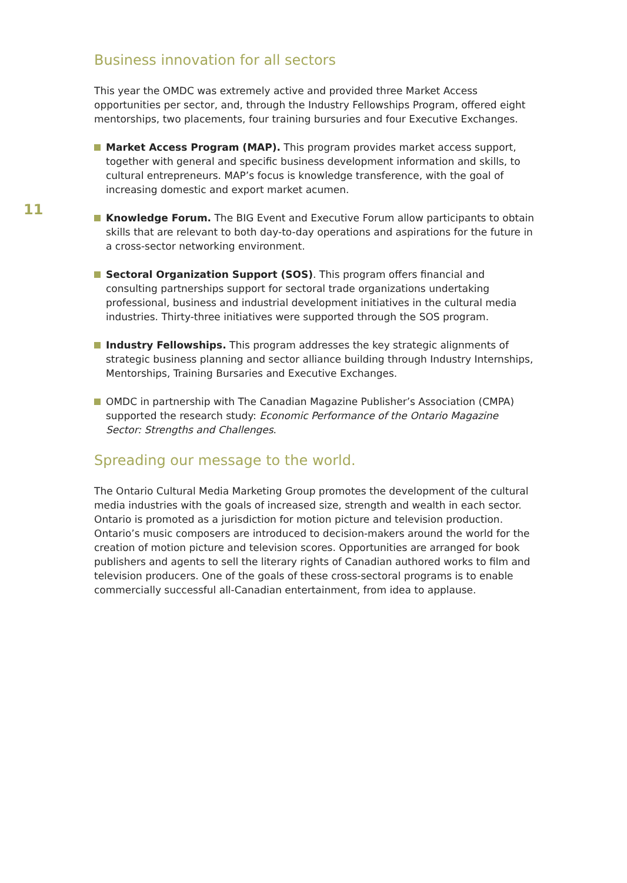11
Business innovation for all sectors
This year the OMDC was extremely active and provided three Market Access opportunities per sector, and, through the Industry Fellowships Program, offered eight mentorships, two placements, four training bursuries and four Executive Exchanges.
Market Access Program (MAP). This program provides market access support, together with general and specific business development information and skills, to cultural entrepreneurs. MAP’s focus is knowledge transference, with the goal of increasing domestic and export market acumen.
Knowledge Forum. The BIG Event and Executive Forum allow participants to obtain skills that are relevant to both day-to-day operations and aspirations for the future in a cross-sector networking environment.
Sectoral Organization Support (SOS). This program offers financial and consulting partnerships support for sectoral trade organizations undertaking professional, business and industrial development initiatives in the cultural media industries. Thirty-three initiatives were supported through the SOS program.
Industry Fellowships. This program addresses the key strategic alignments of strategic business planning and sector alliance building through Industry Internships, Mentorships, Training Bursaries and Executive Exchanges.
OMDC in partnership with The Canadian Magazine Publisher’s Association (CMPA) supported the research study: Economic Performance of the Ontario Magazine Sector: Strengths and Challenges.
Spreading our message to the world.
The Ontario Cultural Media Marketing Group promotes the development of the cultural media industries with the goals of increased size, strength and wealth in each sector. Ontario is promoted as a jurisdiction for motion picture and television production. Ontario’s music composers are introduced to decision-makers around the world for the creation of motion picture and television scores. Opportunities are arranged for book publishers and agents to sell the literary rights of Canadian authored works to film and television producers. One of the goals of these cross-sectoral programs is to enable commercially successful all-Canadian entertainment, from idea to applause.